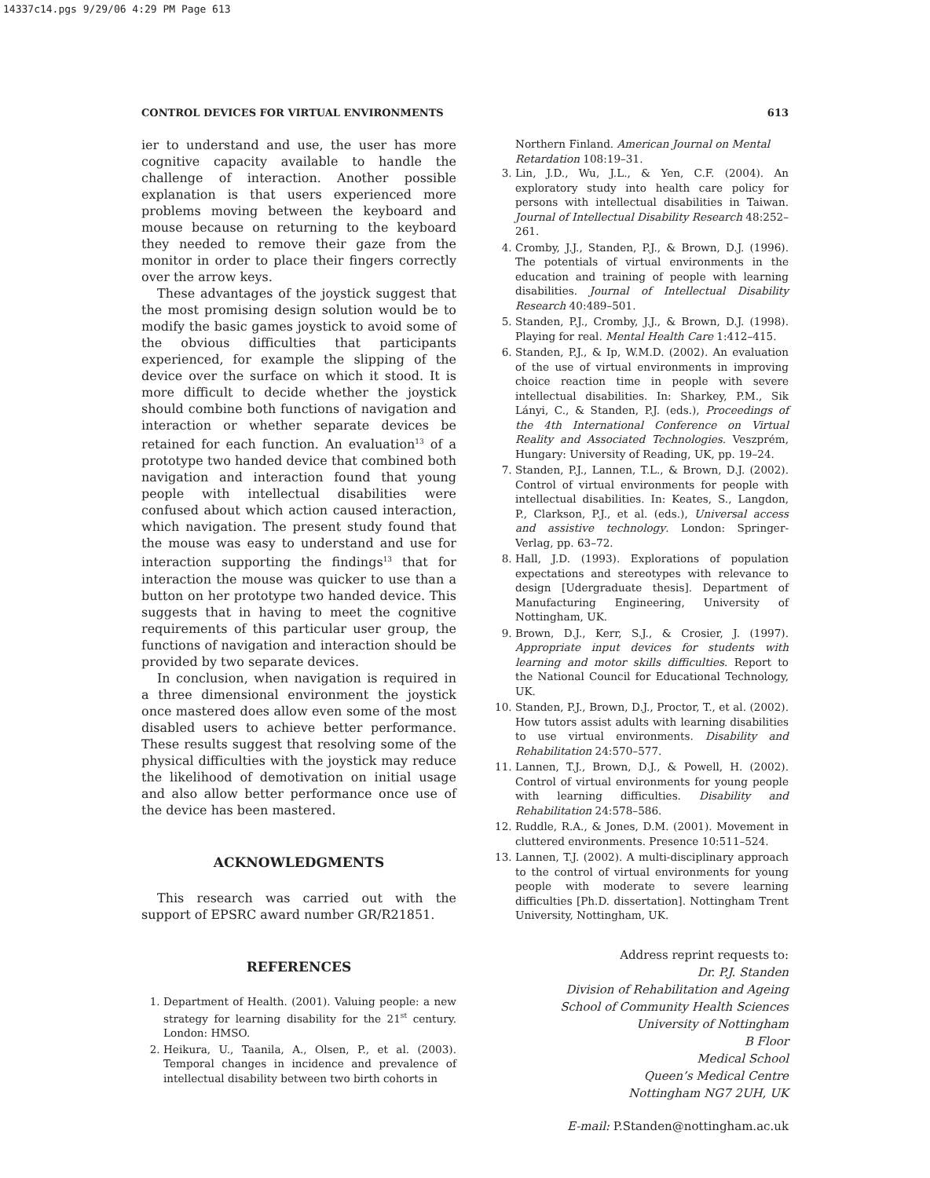14337c14.pgs 9/29/06 4:29 PM Page 613
CONTROL DEVICES FOR VIRTUAL ENVIRONMENTS 613
ier to understand and use, the user has more cognitive capacity available to handle the challenge of interaction. Another possible explanation is that users experienced more problems moving between the keyboard and mouse because on returning to the keyboard they needed to remove their gaze from the monitor in order to place their fingers correctly over the arrow keys.
These advantages of the joystick suggest that the most promising design solution would be to modify the basic games joystick to avoid some of the obvious difficulties that participants experienced, for example the slipping of the device over the surface on which it stood. It is more difficult to decide whether the joystick should combine both functions of navigation and interaction or whether separate devices be retained for each function. An evaluation<sup>13</sup> of a prototype two handed device that combined both navigation and interaction found that young people with intellectual disabilities were confused about which action caused interaction, which navigation. The present study found that the mouse was easy to understand and use for interaction supporting the findings<sup>13</sup> that for interaction the mouse was quicker to use than a button on her prototype two handed device. This suggests that in having to meet the cognitive requirements of this particular user group, the functions of navigation and interaction should be provided by two separate devices.
In conclusion, when navigation is required in a three dimensional environment the joystick once mastered does allow even some of the most disabled users to achieve better performance. These results suggest that resolving some of the physical difficulties with the joystick may reduce the likelihood of demotivation on initial usage and also allow better performance once use of the device has been mastered.
ACKNOWLEDGMENTS
This research was carried out with the support of EPSRC award number GR/R21851.
REFERENCES
1. Department of Health. (2001). Valuing people: a new strategy for learning disability for the 21<sup>st</sup> century. London: HMSO.
2. Heikura, U., Taanila, A., Olsen, P., et al. (2003). Temporal changes in incidence and prevalence of intellectual disability between two birth cohorts in
Northern Finland. American Journal on Mental Retardation 108:19–31.
3. Lin, J.D., Wu, J.L., & Yen, C.F. (2004). An exploratory study into health care policy for persons with intellectual disabilities in Taiwan. Journal of Intellectual Disability Research 48:252–261.
4. Cromby, J.J., Standen, P.J., & Brown, D.J. (1996). The potentials of virtual environments in the education and training of people with learning disabilities. Journal of Intellectual Disability Research 40:489–501.
5. Standen, P.J., Cromby, J.J., & Brown, D.J. (1998). Playing for real. Mental Health Care 1:412–415.
6. Standen, P.J., & Ip, W.M.D. (2002). An evaluation of the use of virtual environments in improving choice reaction time in people with severe intellectual disabilities. In: Sharkey, P.M., Sik Lányi, C., & Standen, P.J. (eds.), Proceedings of the 4th International Conference on Virtual Reality and Associated Technologies. Veszprém, Hungary: University of Reading, UK, pp. 19–24.
7. Standen, P.J., Lannen, T.L., & Brown, D.J. (2002). Control of virtual environments for people with intellectual disabilities. In: Keates, S., Langdon, P., Clarkson, P.J., et al. (eds.), Universal access and assistive technology. London: Springer-Verlag, pp. 63–72.
8. Hall, J.D. (1993). Explorations of population expectations and stereotypes with relevance to design [Udergraduate thesis]. Department of Manufacturing Engineering, University of Nottingham, UK.
9. Brown, D.J., Kerr, S.J., & Crosier, J. (1997). Appropriate input devices for students with learning and motor skills difficulties. Report to the National Council for Educational Technology, UK.
10. Standen, P.J., Brown, D.J., Proctor, T., et al. (2002). How tutors assist adults with learning disabilities to use virtual environments. Disability and Rehabilitation 24:570–577.
11. Lannen, T.J., Brown, D.J., & Powell, H. (2002). Control of virtual environments for young people with learning difficulties. Disability and Rehabilitation 24:578–586.
12. Ruddle, R.A., & Jones, D.M. (2001). Movement in cluttered environments. Presence 10:511–524.
13. Lannen, T.J. (2002). A multi-disciplinary approach to the control of virtual environments for young people with moderate to severe learning difficulties [Ph.D. dissertation]. Nottingham Trent University, Nottingham, UK.
Address reprint requests to:
Dr. P.J. Standen
Division of Rehabilitation and Ageing
School of Community Health Sciences
University of Nottingham
B Floor
Medical School
Queen’s Medical Centre
Nottingham NG7 2UH, UK
E-mail: P.Standen@nottingham.ac.uk